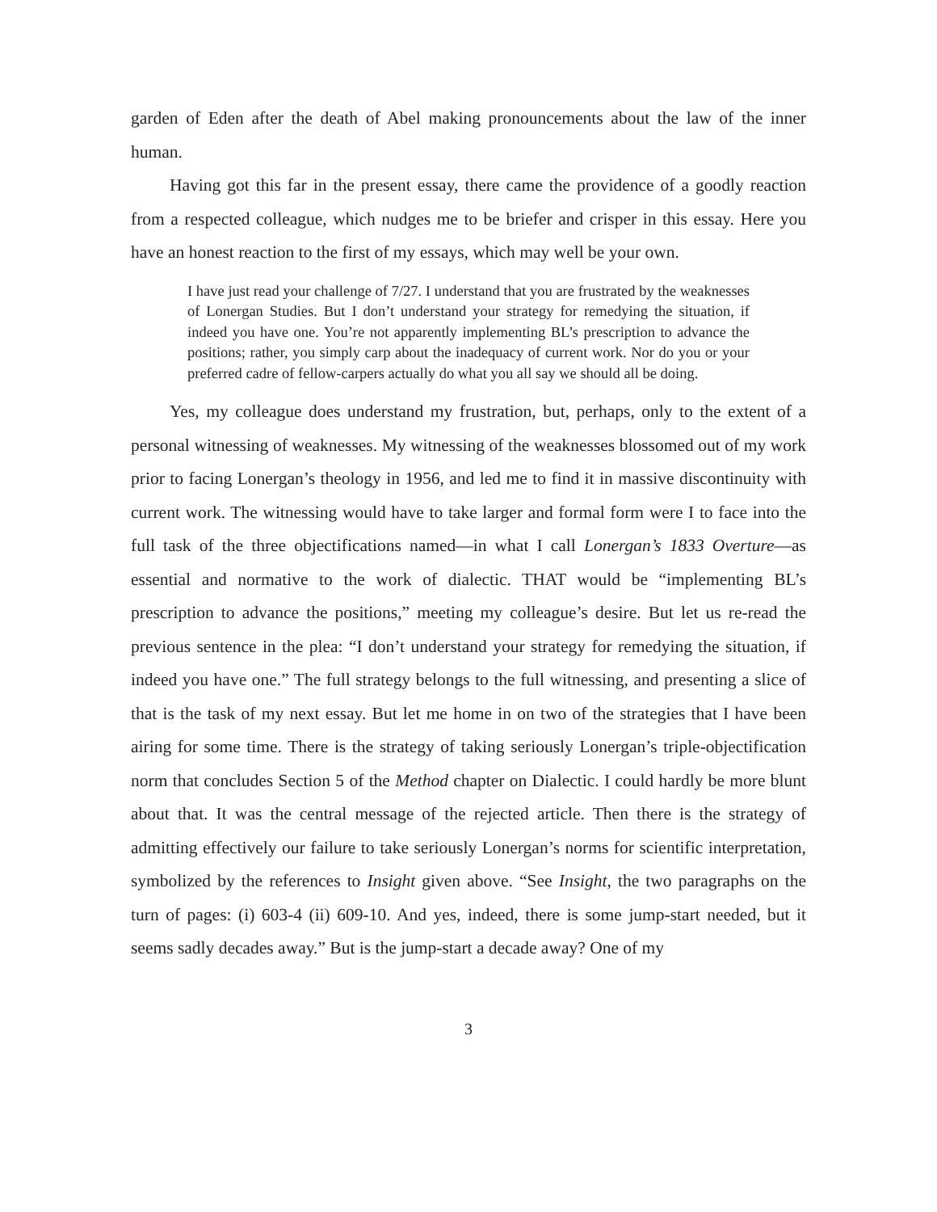garden of Eden after the death of Abel making pronouncements about the law of the inner human.
Having got this far in the present essay, there came the providence of a goodly reaction from a respected colleague, which nudges me to be briefer and crisper in this essay. Here you have an honest reaction to the first of my essays, which may well be your own.
I have just read your challenge of 7/27. I understand that you are frustrated by the weaknesses of Lonergan Studies. But I don’t understand your strategy for remedying the situation, if indeed you have one. You’re not apparently implementing BL’s prescription to advance the positions; rather, you simply carp about the inadequacy of current work. Nor do you or your preferred cadre of fellow-carpers actually do what you all say we should all be doing.
Yes, my colleague does understand my frustration, but, perhaps, only to the extent of a personal witnessing of weaknesses. My witnessing of the weaknesses blossomed out of my work prior to facing Lonergan’s theology in 1956, and led me to find it in massive discontinuity with current work. The witnessing would have to take larger and formal form were I to face into the full task of the three objectifications named—in what I call Lonergan’s 1833 Overture—as essential and normative to the work of dialectic. THAT would be “implementing BL’s prescription to advance the positions,” meeting my colleague’s desire. But let us re-read the previous sentence in the plea: “I don’t understand your strategy for remedying the situation, if indeed you have one.” The full strategy belongs to the full witnessing, and presenting a slice of that is the task of my next essay. But let me home in on two of the strategies that I have been airing for some time. There is the strategy of taking seriously Lonergan’s triple-objectification norm that concludes Section 5 of the Method chapter on Dialectic. I could hardly be more blunt about that. It was the central message of the rejected article. Then there is the strategy of admitting effectively our failure to take seriously Lonergan’s norms for scientific interpretation, symbolized by the references to Insight given above. “See Insight, the two paragraphs on the turn of pages: (i) 603-4 (ii) 609-10. And yes, indeed, there is some jump-start needed, but it seems sadly decades away.” But is the jump-start a decade away? One of my
3